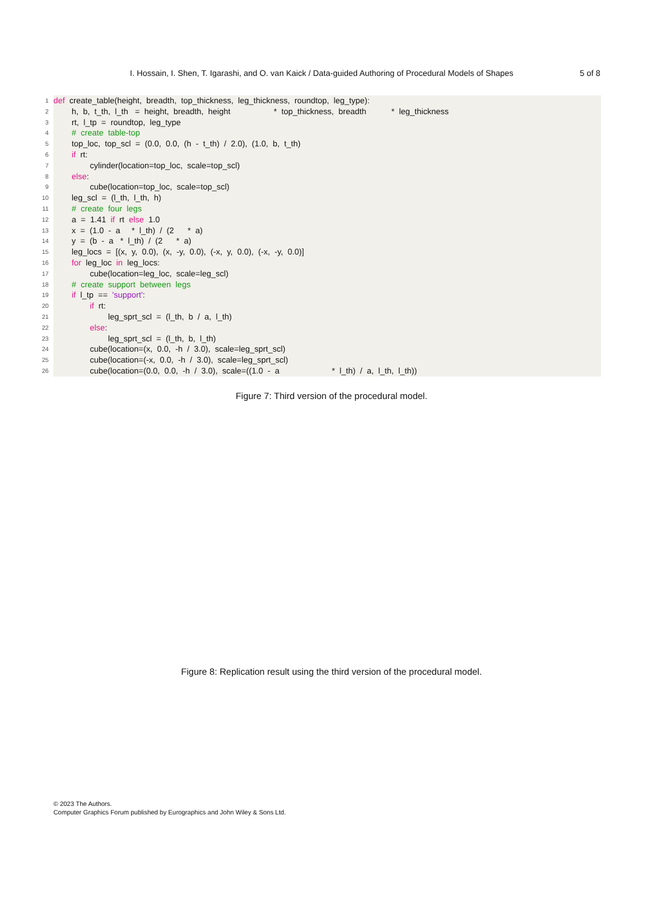I. Hossain, I. Shen, T. Igarashi, and O. van Kaick / Data-guided Authoring of Procedural Models of Shapes 5 of 8
1 def create_table(height, breadth, top_thickness, leg_thickness, roundtop, leg_type):
2 h, b, t_th, l_th = height, breadth, height * top_thickness, breadth * leg_thickness
3 rt, l_tp = roundtop, leg_type
4 # create table-top
5 top_loc, top_scl = (0.0, 0.0, (h - t_th) / 2.0), (1.0, b, t_th)
6 if rt:
7 cylinder(location=top_loc, scale=top_scl)
8 else:
9 cube(location=top_loc, scale=top_scl)
10 leg_scl = (l_th, l_th, h)
11 # create four legs
12 a = 1.41 if rt else 1.0
13 x = (1.0 - a * l_th) / (2 * a)
14 y = (b - a * l_th) / (2 * a)
15 leg_locs = [(x, y, 0.0), (x, -y, 0.0), (-x, y, 0.0), (-x, -y, 0.0)]
16 for leg_loc in leg_locs:
17 cube(location=leg_loc, scale=leg_scl)
18 # create support between legs
19 if l_tp == 'support':
20 if rt:
21 leg_sprt_scl = (l_th, b / a, l_th)
22 else:
23 leg_sprt_scl = (l_th, b, l_th)
24 cube(location=(x, 0.0, -h / 3.0), scale=leg_sprt_scl)
25 cube(location=(-x, 0.0, -h / 3.0), scale=leg_sprt_scl)
26 cube(location=(0.0, 0.0, -h / 3.0), scale=((1.0 - a * l_th) / a, l_th, l_th))
Figure 7: Third version of the procedural model.
Figure 8: Replication result using the third version of the procedural model.
© 2023 The Authors.
Computer Graphics Forum published by Eurographics and John Wiley & Sons Ltd.